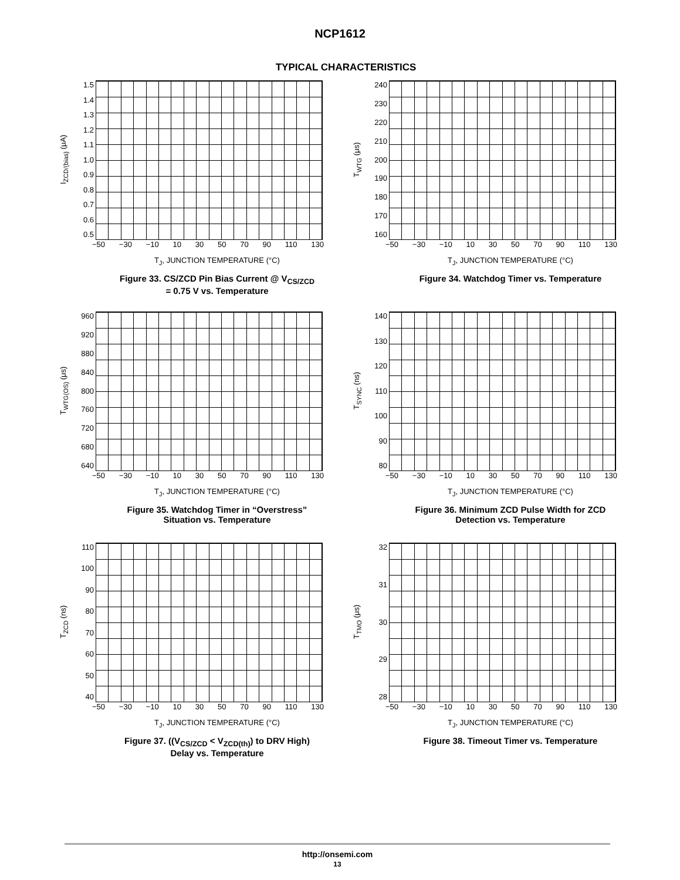NCP1612
TYPICAL CHARACTERISTICS
I<sub>ZCD/(bias)</sub> (μA)
1.5
1.4
1.3
1.2
1.1
1.0
0.9
0.8
0.7
0.6
0.5
−50 −30 −10 10 30 50 70 90 110 130
T<sub>J</sub>, JUNCTION TEMPERATURE (°C)
Figure 33. CS/ZCD Pin Bias Current @ V<sub>CS/ZCD</sub>
= 0.75 V vs. Temperature
T<sub>WTG</sub> (μs)
240
230
220
210
200
190
180
170
160
−50 −30 −10 10 30 50 70 90 110 130
T<sub>J</sub>, JUNCTION TEMPERATURE (°C)
Figure 34. Watchdog Timer vs. Temperature
T<sub>WTG(OS)</sub> (μs)
960
920
880
840
800
760
720
680
640
−50 −30 −10 10 30 50 70 90 110 130
T<sub>J</sub>, JUNCTION TEMPERATURE (°C)
Figure 35. Watchdog Timer in “Overstress”
Situation vs. Temperature
T<sub>SYNC</sub> (ns)
140
130
120
110
100
90
80
−50 −30 −10 10 30 50 70 90 110 130
T<sub>J</sub>, JUNCTION TEMPERATURE (°C)
Figure 36. Minimum ZCD Pulse Width for ZCD
Detection vs. Temperature
T<sub>ZCD</sub> (ns)
110
100
90
80
70
60
50
40
−50 −30 −10 10 30 50 70 90 110 130
T<sub>J</sub>, JUNCTION TEMPERATURE (°C)
Figure 37. ((V<sub>CS/ZCD</sub> < V<sub>ZCD(th)</sub>) to DRV High)
Delay vs. Temperature
T<sub>TMO</sub> (μs)
32
31
30
29
28
−50 −30 −10 10 30 50 70 90 110 130
T<sub>J</sub>, JUNCTION TEMPERATURE (°C)
Figure 38. Timeout Timer vs. Temperature
http://onsemi.com
13